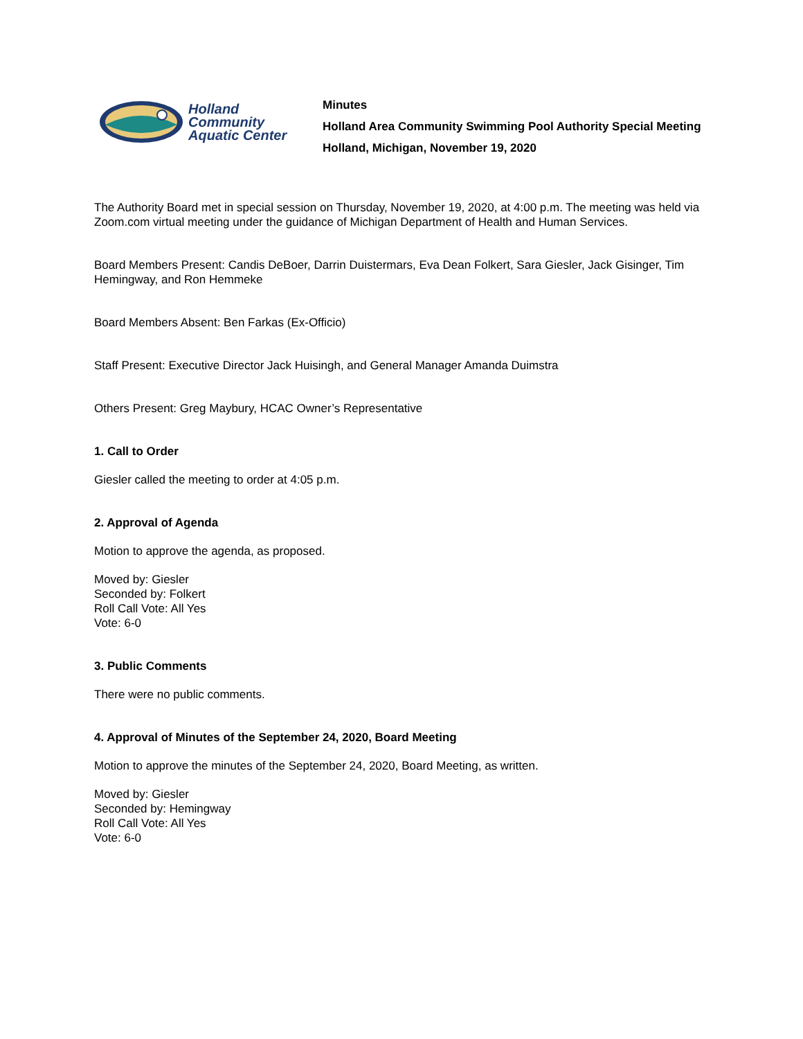Holland
Community
Aquatic Center
Minutes
Holland Area Community Swimming Pool Authority Special Meeting
Holland, Michigan, November 19, 2020
The Authority Board met in special session on Thursday, November 19, 2020, at 4:00 p.m. The meeting was held via Zoom.com virtual meeting under the guidance of Michigan Department of Health and Human Services.
Board Members Present: Candis DeBoer, Darrin Duistermars, Eva Dean Folkert, Sara Giesler, Jack Gisinger, Tim Hemingway, and Ron Hemmeke
Board Members Absent: Ben Farkas (Ex-Officio)
Staff Present: Executive Director Jack Huisingh, and General Manager Amanda Duimstra
Others Present: Greg Maybury, HCAC Owner’s Representative
1. Call to Order
Giesler called the meeting to order at 4:05 p.m.
2. Approval of Agenda
Motion to approve the agenda, as proposed.
Moved by: Giesler
Seconded by: Folkert
Roll Call Vote: All Yes
Vote: 6-0
3. Public Comments
There were no public comments.
4. Approval of Minutes of the September 24, 2020, Board Meeting
Motion to approve the minutes of the September 24, 2020, Board Meeting, as written.
Moved by: Giesler
Seconded by: Hemingway
Roll Call Vote: All Yes
Vote: 6-0